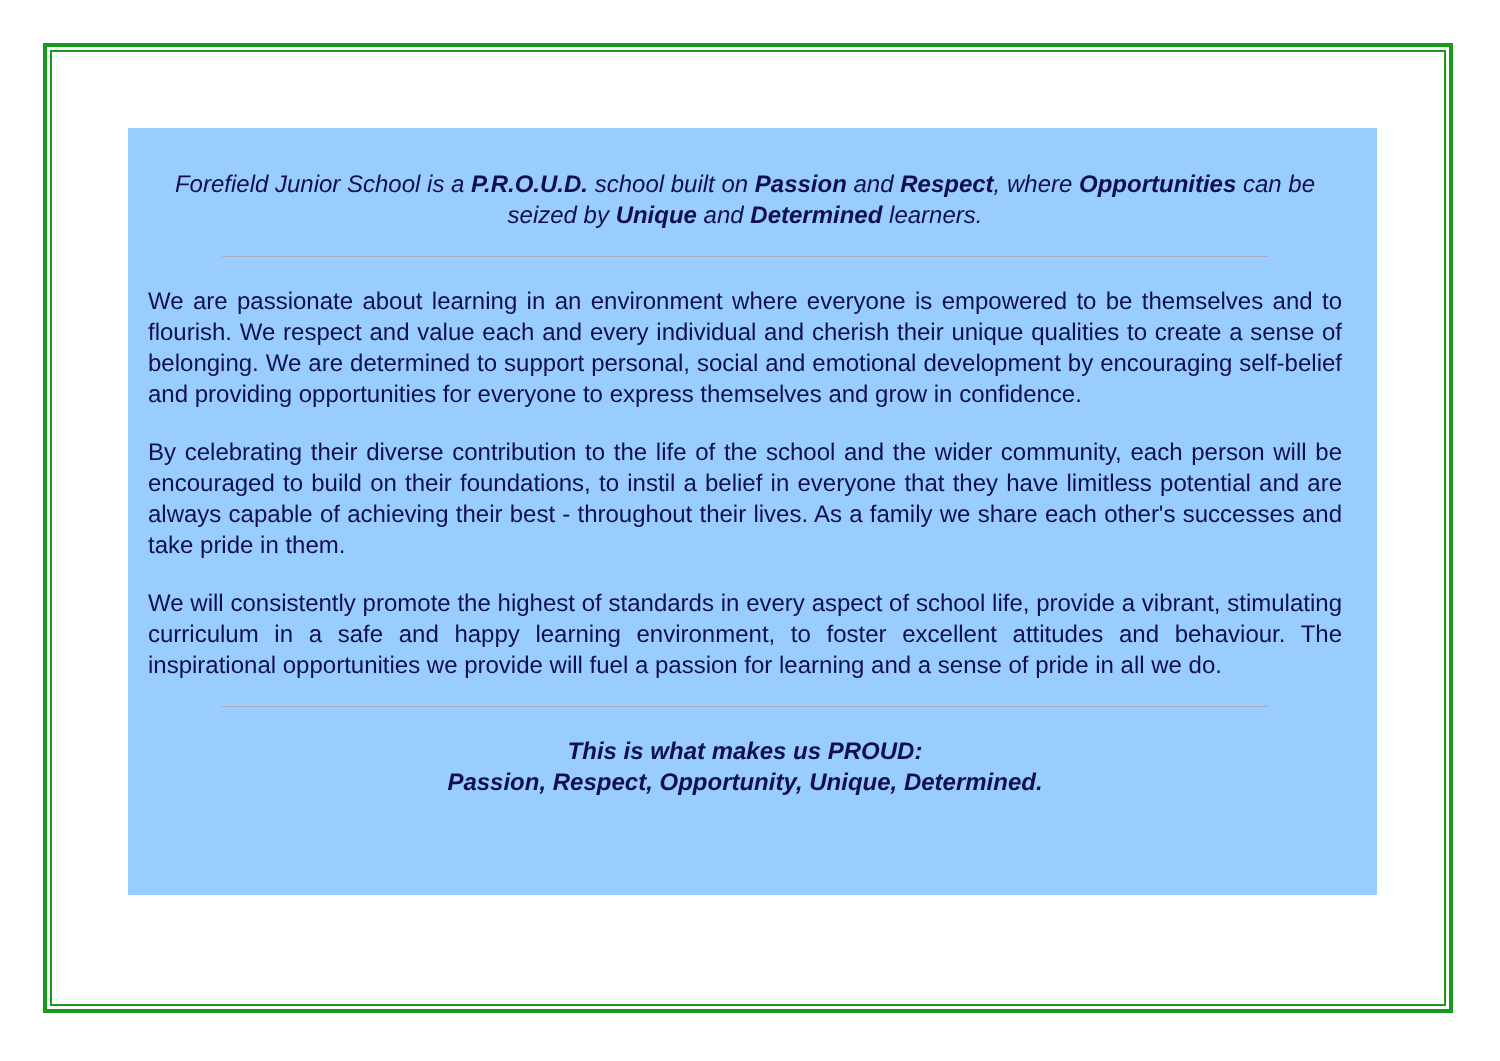Forefield Junior School is a P.R.O.U.D. school built on Passion and Respect, where Opportunities can be seized by Unique and Determined learners.
We are passionate about learning in an environment where everyone is empowered to be themselves and to flourish. We respect and value each and every individual and cherish their unique qualities to create a sense of belonging. We are determined to support personal, social and emotional development by encouraging self-belief and providing opportunities for everyone to express themselves and grow in confidence.
By celebrating their diverse contribution to the life of the school and the wider community, each person will be encouraged to build on their foundations, to instil a belief in everyone that they have limitless potential and are always capable of achieving their best - throughout their lives. As a family we share each other's successes and take pride in them.
We will consistently promote the highest of standards in every aspect of school life, provide a vibrant, stimulating curriculum in a safe and happy learning environment, to foster excellent attitudes and behaviour. The inspirational opportunities we provide will fuel a passion for learning and a sense of pride in all we do.
This is what makes us PROUD:
Passion, Respect, Opportunity, Unique, Determined.